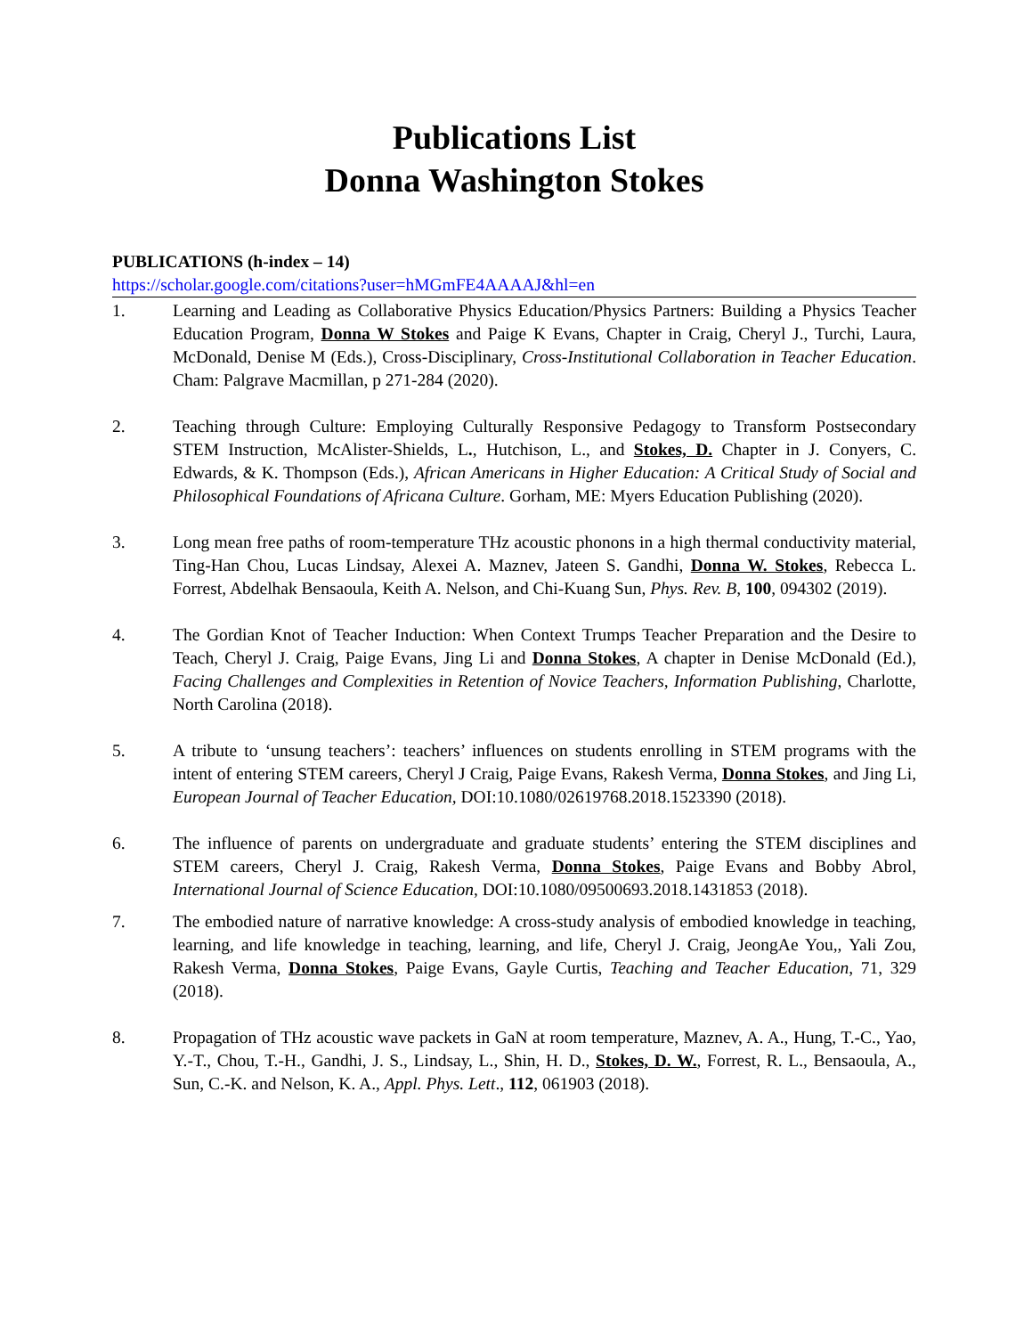Publications List
Donna Washington Stokes
PUBLICATIONS (h-index – 14)
https://scholar.google.com/citations?user=hMGmFE4AAAAJ&hl=en
1. Learning and Leading as Collaborative Physics Education/Physics Partners: Building a Physics Teacher Education Program, Donna W Stokes and Paige K Evans, Chapter in Craig, Cheryl J., Turchi, Laura, McDonald, Denise M (Eds.), Cross-Disciplinary, Cross-Institutional Collaboration in Teacher Education. Cham: Palgrave Macmillan, p 271-284 (2020).
2. Teaching through Culture: Employing Culturally Responsive Pedagogy to Transform Postsecondary STEM Instruction, McAlister-Shields, L., Hutchison, L., and Stokes, D. Chapter in J. Conyers, C. Edwards, & K. Thompson (Eds.), African Americans in Higher Education: A Critical Study of Social and Philosophical Foundations of Africana Culture. Gorham, ME: Myers Education Publishing (2020).
3. Long mean free paths of room-temperature THz acoustic phonons in a high thermal conductivity material, Ting-Han Chou, Lucas Lindsay, Alexei A. Maznev, Jateen S. Gandhi, Donna W. Stokes, Rebecca L. Forrest, Abdelhak Bensaoula, Keith A. Nelson, and Chi-Kuang Sun, Phys. Rev. B, 100, 094302 (2019).
4. The Gordian Knot of Teacher Induction: When Context Trumps Teacher Preparation and the Desire to Teach, Cheryl J. Craig, Paige Evans, Jing Li and Donna Stokes, A chapter in Denise McDonald (Ed.), Facing Challenges and Complexities in Retention of Novice Teachers, Information Publishing, Charlotte, North Carolina (2018).
5. A tribute to ‘unsung teachers’: teachers’ influences on students enrolling in STEM programs with the intent of entering STEM careers, Cheryl J Craig, Paige Evans, Rakesh Verma, Donna Stokes, and Jing Li, European Journal of Teacher Education, DOI:10.1080/02619768.2018.1523390 (2018).
6. The influence of parents on undergraduate and graduate students’ entering the STEM disciplines and STEM careers, Cheryl J. Craig, Rakesh Verma, Donna Stokes, Paige Evans and Bobby Abrol, International Journal of Science Education, DOI:10.1080/09500693.2018.1431853 (2018).
7. The embodied nature of narrative knowledge: A cross-study analysis of embodied knowledge in teaching, learning, and life knowledge in teaching, learning, and life, Cheryl J. Craig, JeongAe You,, Yali Zou, Rakesh Verma, Donna Stokes, Paige Evans, Gayle Curtis, Teaching and Teacher Education, 71, 329 (2018).
8. Propagation of THz acoustic wave packets in GaN at room temperature, Maznev, A. A., Hung, T.-C., Yao, Y.-T., Chou, T.-H., Gandhi, J. S., Lindsay, L., Shin, H. D., Stokes, D. W., Forrest, R. L., Bensaoula, A., Sun, C.-K. and Nelson, K. A., Appl. Phys. Lett., 112, 061903 (2018).